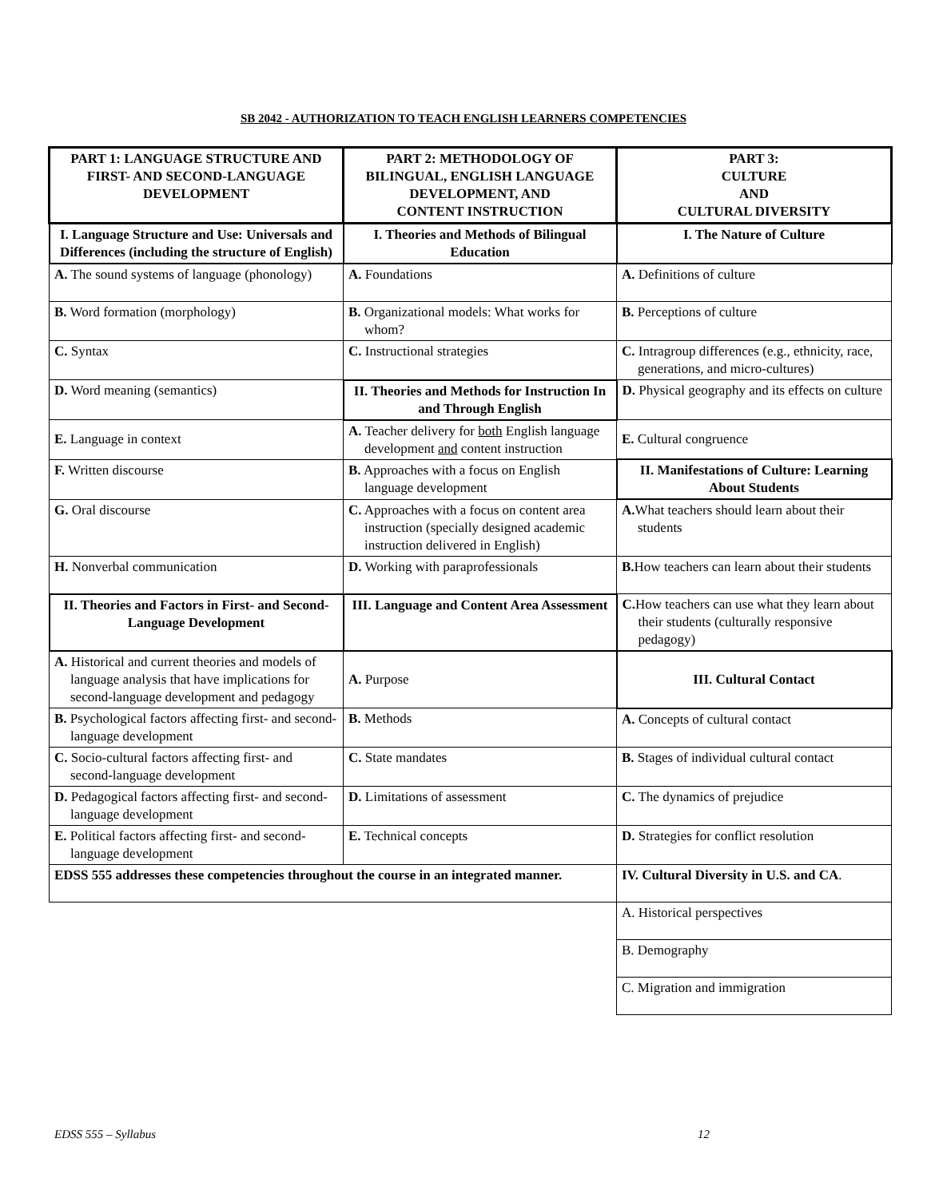SB 2042 - AUTHORIZATION TO TEACH ENGLISH LEARNERS COMPETENCIES
| PART 1: LANGUAGE STRUCTURE AND FIRST- AND SECOND-LANGUAGE DEVELOPMENT | PART 2: METHODOLOGY OF BILINGUAL, ENGLISH LANGUAGE DEVELOPMENT, AND CONTENT INSTRUCTION | PART 3: CULTURE AND CULTURAL DIVERSITY |
| I. Language Structure and Use: Universals and Differences (including the structure of English) | I. Theories and Methods of Bilingual Education | I. The Nature of Culture |
| A. The sound systems of language (phonology) | A. Foundations | A. Definitions of culture |
| B. Word formation (morphology) | B. Organizational models: What works for whom? | B. Perceptions of culture |
| C. Syntax | C. Instructional strategies | C. Intragroup differences (e.g., ethnicity, race, generations, and micro-cultures) |
| D. Word meaning (semantics) | II. Theories and Methods for Instruction In and Through English | D. Physical geography and its effects on culture |
| E. Language in context | A. Teacher delivery for both English language development and content instruction | E. Cultural congruence |
| F. Written discourse | B. Approaches with a focus on English language development | II. Manifestations of Culture: Learning About Students |
| G. Oral discourse | C. Approaches with a focus on content area instruction (specially designed academic instruction delivered in English) | A. What teachers should learn about their students |
| H. Nonverbal communication | D. Working with paraprofessionals | B. How teachers can learn about their students |
| II. Theories and Factors in First- and Second-Language Development | III. Language and Content Area Assessment | C. How teachers can use what they learn about their students (culturally responsive pedagogy) |
| A. Historical and current theories and models of language analysis that have implications for second-language development and pedagogy | A. Purpose | III. Cultural Contact |
| B. Psychological factors affecting first- and second-language development | B. Methods | A. Concepts of cultural contact |
| C. Socio-cultural factors affecting first- and second-language development | C. State mandates | B. Stages of individual cultural contact |
| D. Pedagogical factors affecting first- and second-language development | D. Limitations of assessment | C. The dynamics of prejudice |
| E. Political factors affecting first- and second-language development | E. Technical concepts | D. Strategies for conflict resolution |
| EDSS 555 addresses these competencies throughout the course in an integrated manner. | | IV. Cultural Diversity in U.S. and CA . |
| | | A. Historical perspectives |
| | | B. Demography |
| | | C. Migration and immigration |
EDSS 555 – Syllabus 12